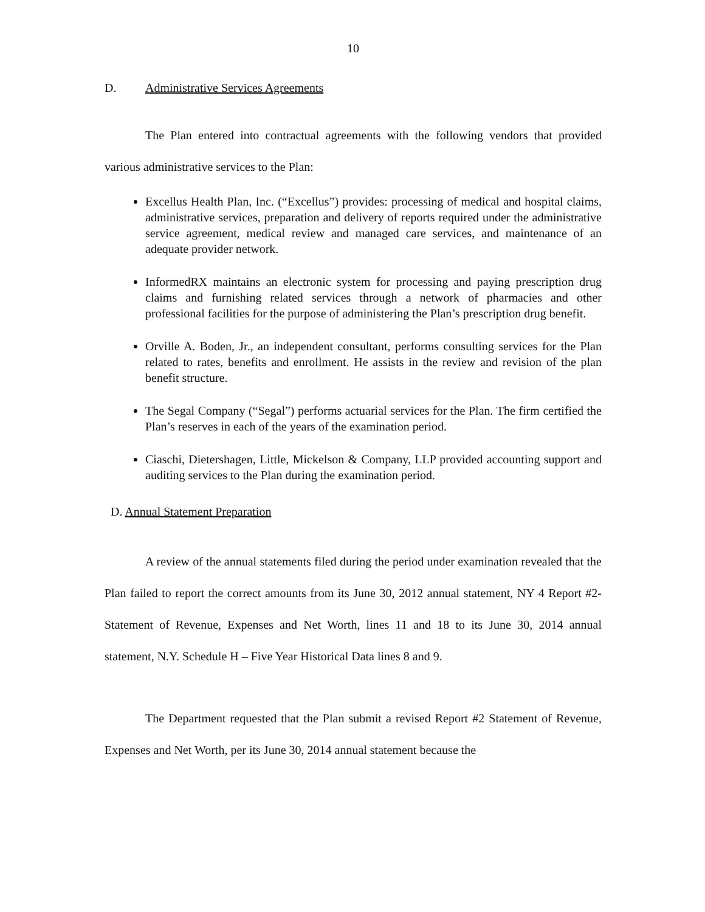10
D. Administrative Services Agreements
The Plan entered into contractual agreements with the following vendors that provided various administrative services to the Plan:
Excellus Health Plan, Inc. (“Excellus”) provides: processing of medical and hospital claims, administrative services, preparation and delivery of reports required under the administrative service agreement, medical review and managed care services, and maintenance of an adequate provider network.
InformedRX maintains an electronic system for processing and paying prescription drug claims and furnishing related services through a network of pharmacies and other professional facilities for the purpose of administering the Plan’s prescription drug benefit.
Orville A. Boden, Jr., an independent consultant, performs consulting services for the Plan related to rates, benefits and enrollment. He assists in the review and revision of the plan benefit structure.
The Segal Company (“Segal”) performs actuarial services for the Plan. The firm certified the Plan’s reserves in each of the years of the examination period.
Ciaschi, Dietershagen, Little, Mickelson & Company, LLP provided accounting support and auditing services to the Plan during the examination period.
D. Annual Statement Preparation
A review of the annual statements filed during the period under examination revealed that the Plan failed to report the correct amounts from its June 30, 2012 annual statement, NY 4 Report #2-Statement of Revenue, Expenses and Net Worth, lines 11 and 18 to its June 30, 2014 annual statement, N.Y. Schedule H – Five Year Historical Data lines 8 and 9.
The Department requested that the Plan submit a revised Report #2 Statement of Revenue, Expenses and Net Worth, per its June 30, 2014 annual statement because the